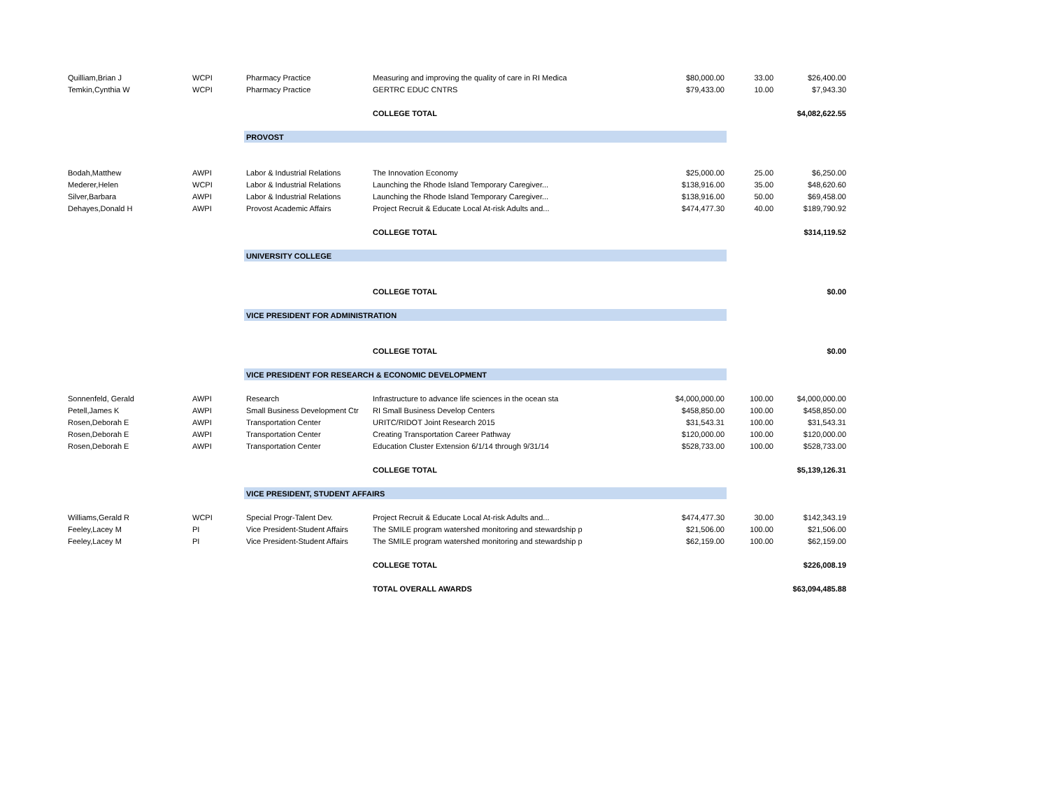| Quilliam,Brian J | WCPI | Pharmacy Practice | Measuring and improving the quality of care in RI Medica | $80,000.00 | 33.00 | $26,400.00 |
| Temkin,Cynthia W | WCPI | Pharmacy Practice | GERTRC EDUC CNTRS | $79,433.00 | 10.00 | $7,943.30 |
| | | | COLLEGE TOTAL | | | $4,082,622.55 |
| | | PROVOST | | | | |
| Bodah,Matthew | AWPI | Labor & Industrial Relations | The Innovation Economy | $25,000.00 | 25.00 | $6,250.00 |
| Mederer,Helen | WCPI | Labor & Industrial Relations | Launching the Rhode Island Temporary Caregiver... | $138,916.00 | 35.00 | $48,620.60 |
| Silver,Barbara | AWPI | Labor & Industrial Relations | Launching the Rhode Island Temporary Caregiver... | $138,916.00 | 50.00 | $69,458.00 |
| Dehayes,Donald H | AWPI | Provost Academic Affairs | Project Recruit & Educate Local At-risk Adults and... | $474,477.30 | 40.00 | $189,790.92 |
| | | | COLLEGE TOTAL | | | $314,119.52 |
| | | UNIVERSITY COLLEGE | | | | |
| | | | COLLEGE TOTAL | | | $0.00 |
| | | VICE PRESIDENT FOR ADMINISTRATION | | | | |
| | | | COLLEGE TOTAL | | | $0.00 |
| | | VICE PRESIDENT FOR RESEARCH & ECONOMIC DEVELOPMENT | | | | |
| Sonnenfeld, Gerald | AWPI | Research | Infrastructure to advance life sciences in the ocean sta | $4,000,000.00 | 100.00 | $4,000,000.00 |
| Petell,James K | AWPI | Small Business Development Ctr | RI Small Business Develop Centers | $458,850.00 | 100.00 | $458,850.00 |
| Rosen,Deborah E | AWPI | Transportation Center | URITC/RIDOT Joint Research 2015 | $31,543.31 | 100.00 | $31,543.31 |
| Rosen,Deborah E | AWPI | Transportation Center | Creating Transportation Career Pathway | $120,000.00 | 100.00 | $120,000.00 |
| Rosen,Deborah E | AWPI | Transportation Center | Education Cluster Extension 6/1/14 through 9/31/14 | $528,733.00 | 100.00 | $528,733.00 |
| | | | COLLEGE TOTAL | | | $5,139,126.31 |
| | | VICE PRESIDENT, STUDENT AFFAIRS | | | | |
| Williams,Gerald R | WCPI | Special Progr-Talent Dev. | Project Recruit & Educate Local At-risk Adults and... | $474,477.30 | 30.00 | $142,343.19 |
| Feeley,Lacey M | PI | Vice President-Student Affairs | The SMILE program watershed monitoring and stewardship p | $21,506.00 | 100.00 | $21,506.00 |
| Feeley,Lacey M | PI | Vice President-Student Affairs | The SMILE program watershed monitoring and stewardship p | $62,159.00 | 100.00 | $62,159.00 |
| | | | COLLEGE TOTAL | | | $226,008.19 |
| | | | TOTAL OVERALL AWARDS | | | $63,094,485.88 |